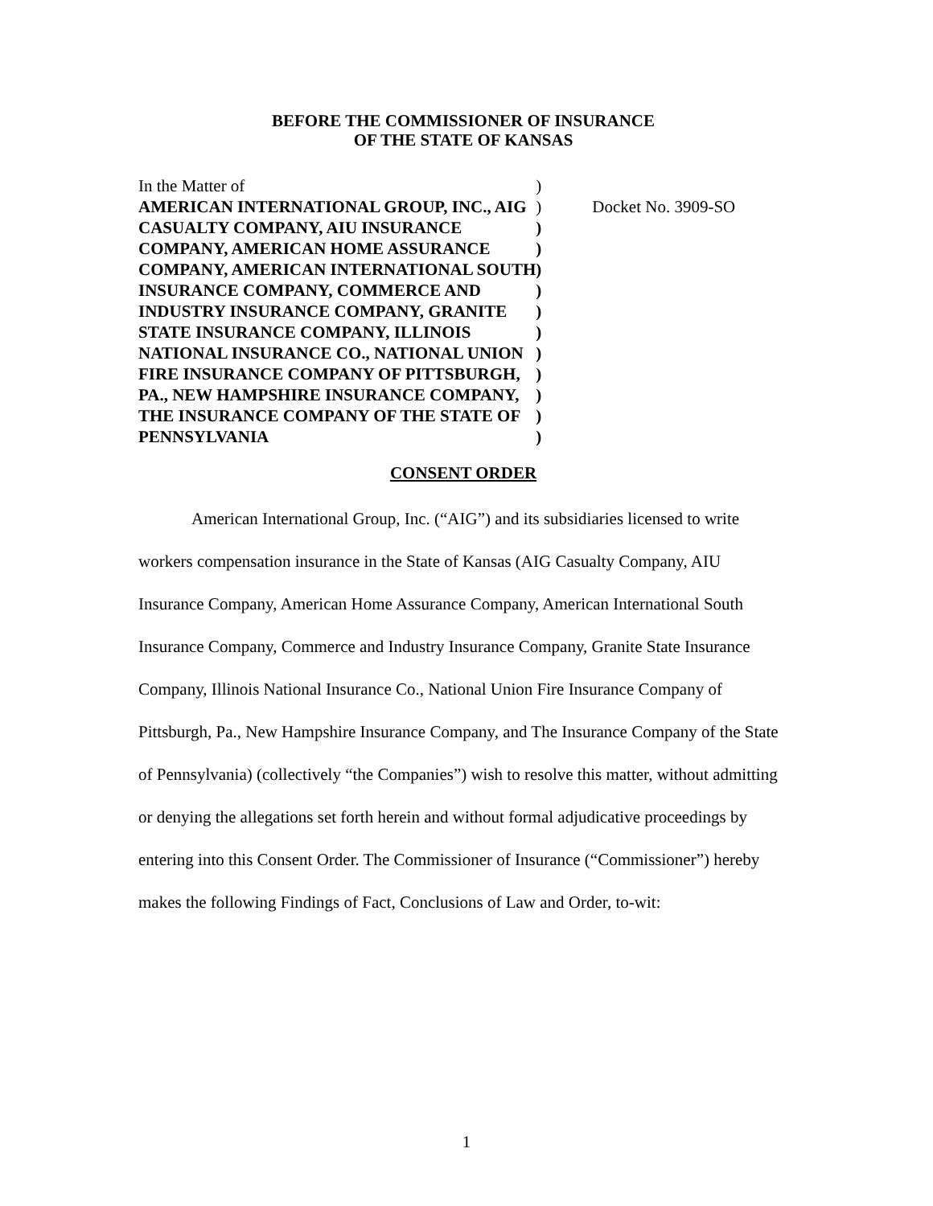BEFORE THE COMMISSIONER OF INSURANCE
OF THE STATE OF KANSAS
| In the Matter of | ) | |
| AMERICAN INTERNATIONAL GROUP, INC., AIG | ) | Docket No. 3909-SO |
| CASUALTY COMPANY, AIU INSURANCE | ) | |
| COMPANY, AMERICAN HOME ASSURANCE | ) | |
| COMPANY, AMERICAN INTERNATIONAL SOUTH | ) | |
| INSURANCE COMPANY, COMMERCE AND | ) | |
| INDUSTRY INSURANCE COMPANY, GRANITE | ) | |
| STATE INSURANCE COMPANY, ILLINOIS | ) | |
| NATIONAL INSURANCE CO., NATIONAL UNION | ) | |
| FIRE INSURANCE COMPANY OF PITTSBURGH, | ) | |
| PA., NEW HAMPSHIRE INSURANCE COMPANY, | ) | |
| THE INSURANCE COMPANY OF THE STATE OF | ) | |
| PENNSYLVANIA | ) | |
CONSENT ORDER
American International Group, Inc. (“AIG”) and its subsidiaries licensed to write workers compensation insurance in the State of Kansas (AIG Casualty Company, AIU Insurance Company, American Home Assurance Company, American International South Insurance Company, Commerce and Industry Insurance Company, Granite State Insurance Company, Illinois National Insurance Co., National Union Fire Insurance Company of Pittsburgh, Pa., New Hampshire Insurance Company, and The Insurance Company of the State of Pennsylvania) (collectively “the Companies”) wish to resolve this matter, without admitting or denying the allegations set forth herein and without formal adjudicative proceedings by entering into this Consent Order. The Commissioner of Insurance (“Commissioner”) hereby makes the following Findings of Fact, Conclusions of Law and Order, to-wit:
1